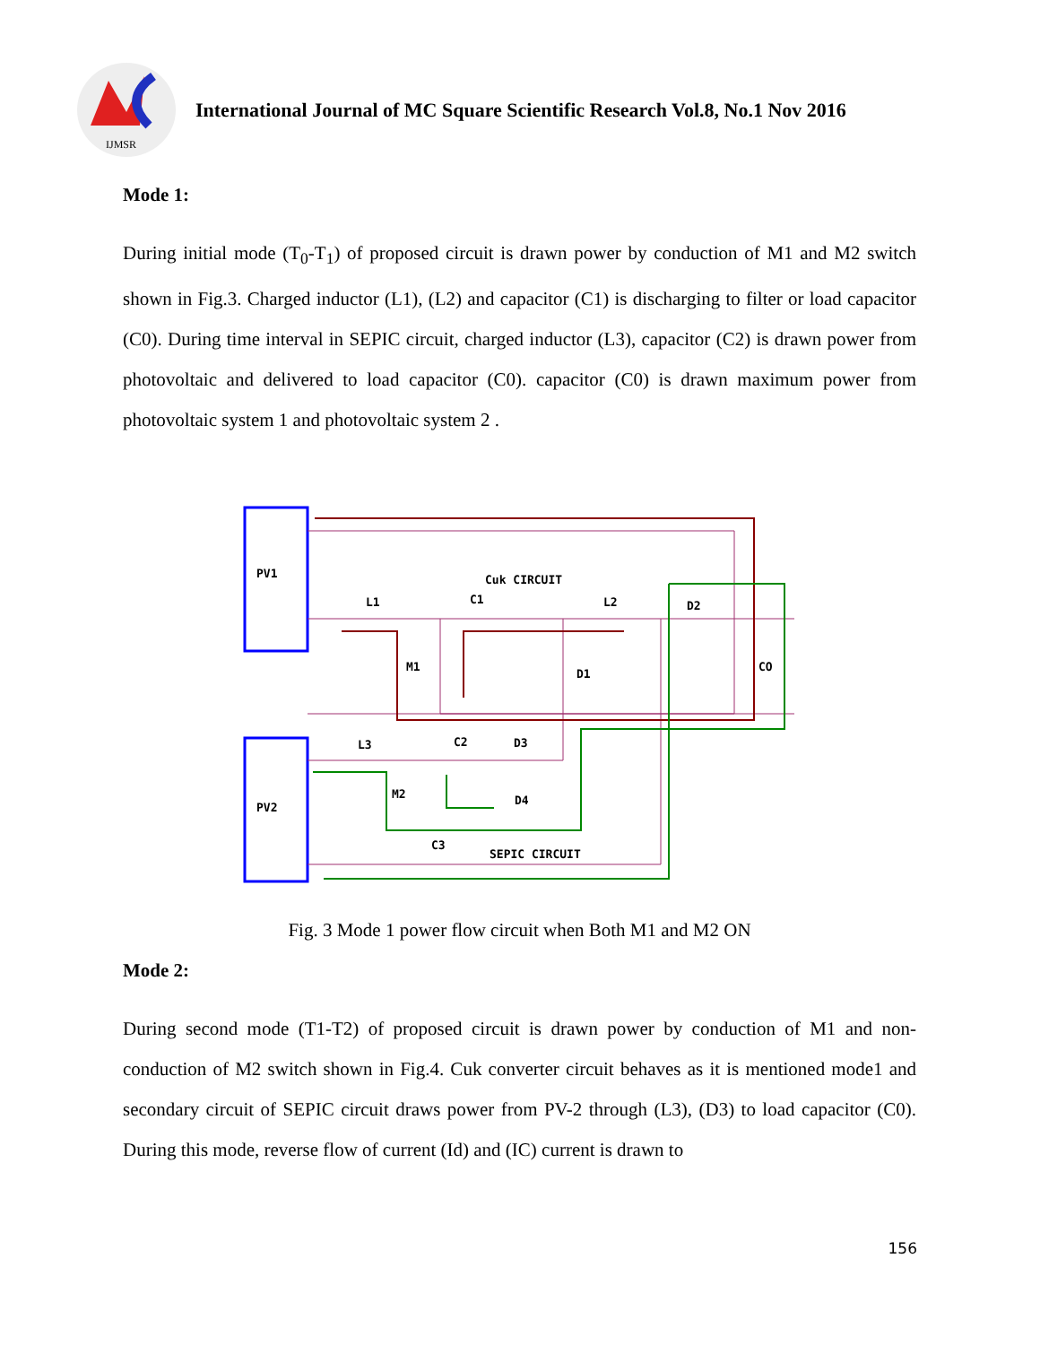IJMSR
International Journal of MC Square Scientific Research Vol.8, No.1 Nov 2016
Mode 1:
During initial mode (T<sub>0</sub>-T<sub>1</sub>) of proposed circuit is drawn power by conduction of M1 and M2 switch shown in Fig.3. Charged inductor (L1), (L2) and capacitor (C1) is discharging to filter or load capacitor (C0). During time interval in SEPIC circuit, charged inductor (L3), capacitor (C2) is drawn power from photovoltaic and delivered to load capacitor (C0). capacitor (C0) is drawn maximum power from photovoltaic system 1 and photovoltaic system 2 .
PV1
PV2
Cuk CIRCUIT
L1
C1
L2
D2
M1
D1
CO
L3
C2
D3
M2
D4
C3
SEPIC CIRCUIT
Fig. 3 Mode 1 power flow circuit when Both M1 and M2 ON
Mode 2:
During second mode (T1-T2) of proposed circuit is drawn power by conduction of M1 and non-conduction of M2 switch shown in Fig.4. Cuk converter circuit behaves as it is mentioned mode1 and secondary circuit of SEPIC circuit draws power from PV-2 through (L3), (D3) to load capacitor (C0). During this mode, reverse flow of current (Id) and (IC) current is drawn to
156